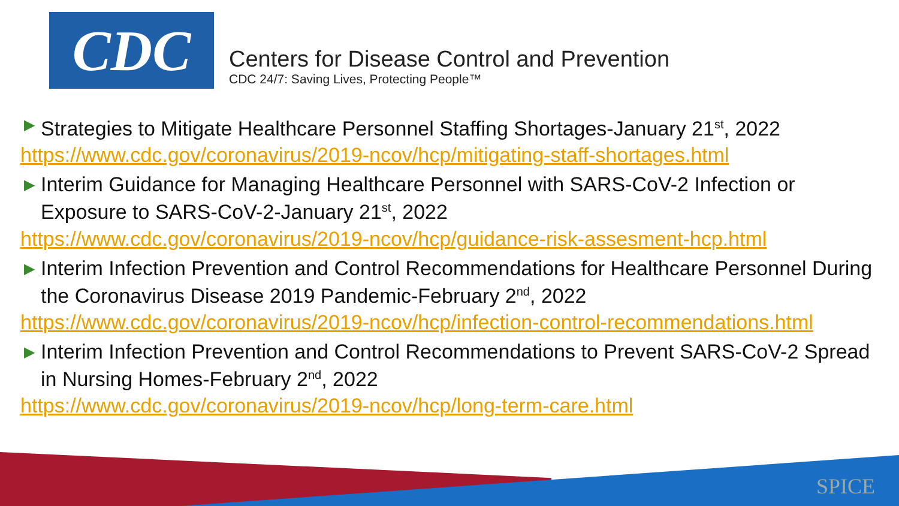CDC
Centers for Disease Control and Prevention
CDC 24/7: Saving Lives, Protecting People™
▶ Strategies to Mitigate Healthcare Personnel Staffing Shortages-January 21<sup>st</sup>, 2022
https://www.cdc.gov/coronavirus/2019-ncov/hcp/mitigating-staff-shortages.html
▶ Interim Guidance for Managing Healthcare Personnel with SARS-CoV-2 Infection or Exposure to SARS-CoV-2-January 21<sup>st</sup>, 2022
https://www.cdc.gov/coronavirus/2019-ncov/hcp/guidance-risk-assesment-hcp.html
▶ Interim Infection Prevention and Control Recommendations for Healthcare Personnel During the Coronavirus Disease 2019 Pandemic-February 2<sup>nd</sup>, 2022
https://www.cdc.gov/coronavirus/2019-ncov/hcp/infection-control-recommendations.html
▶ Interim Infection Prevention and Control Recommendations to Prevent SARS-CoV-2 Spread in Nursing Homes-February 2<sup>nd</sup>, 2022
https://www.cdc.gov/coronavirus/2019-ncov/hcp/long-term-care.html
SPICE